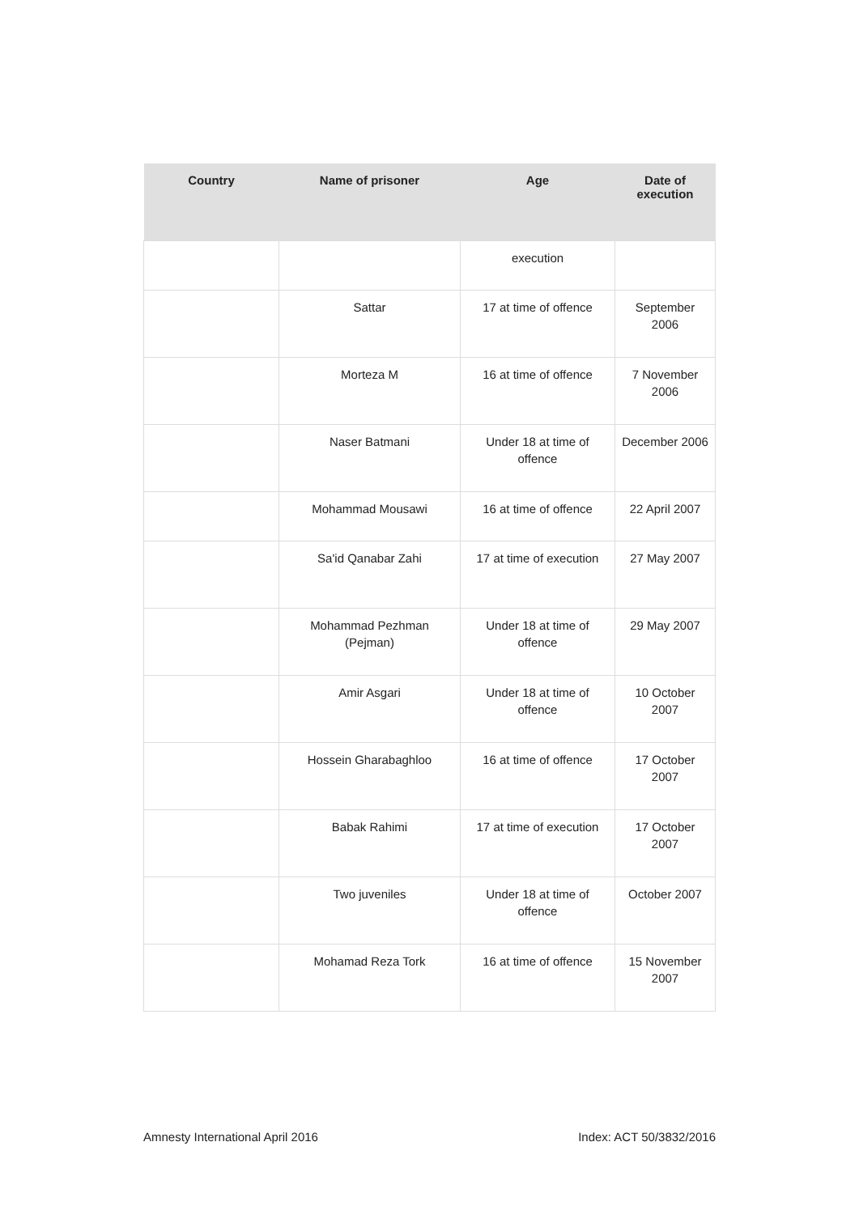| Country | Name of prisoner | Age | Date of execution |
| --- | --- | --- | --- |
| | | execution | |
| | Sattar | 17 at time of offence | September 2006 |
| | Morteza M | 16 at time of offence | 7 November 2006 |
| | Naser Batmani | Under 18 at time of offence | December 2006 |
| | Mohammad Mousawi | 16 at time of offence | 22 April 2007 |
| | Sa'id Qanabar Zahi | 17 at time of execution | 27 May 2007 |
| | Mohammad Pezhman (Pejman) | Under 18 at time of offence | 29 May 2007 |
| | Amir Asgari | Under 18 at time of offence | 10 October 2007 |
| | Hossein Gharabaghloo | 16 at time of offence | 17 October 2007 |
| | Babak Rahimi | 17 at time of execution | 17 October 2007 |
| | Two juveniles | Under 18 at time of offence | October 2007 |
| | Mohamad Reza Tork | 16 at time of offence | 15 November 2007 |
Amnesty International April 2016 Index: ACT 50/3832/2016